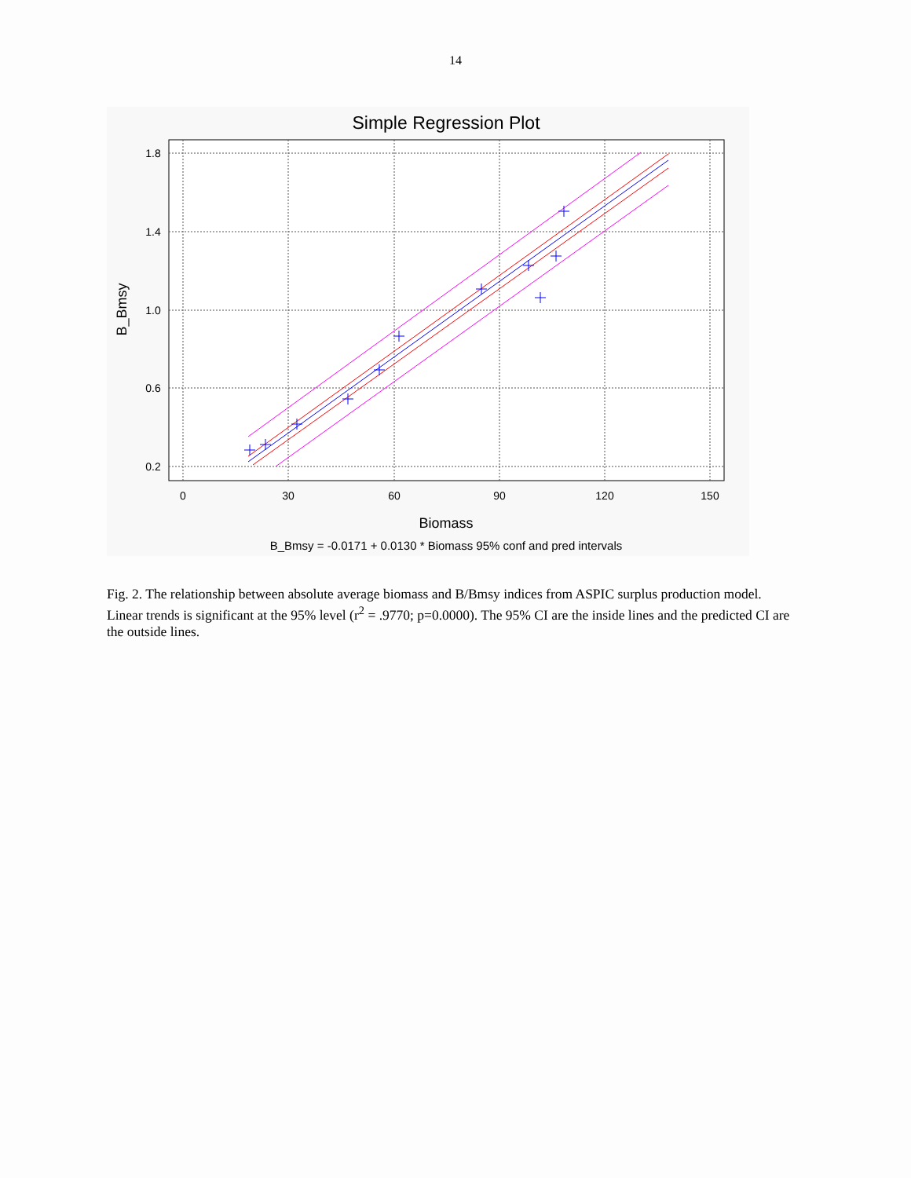14
Simple Regression Plot
0
30
60
90
120
150
1.8
1.4
1.0
0.6
0.2
Biomass
B_Bmsy
B_Bmsy = -0.0171 + 0.0130 * Biomass 95% conf and pred intervals
Fig. 2. The relationship between absolute average biomass and B/Bmsy indices from ASPIC surplus production model. Linear trends is significant at the 95% level (r<sup>2</sup> = .9770; p=0.0000). The 95% CI are the inside lines and the predicted CI are the outside lines.